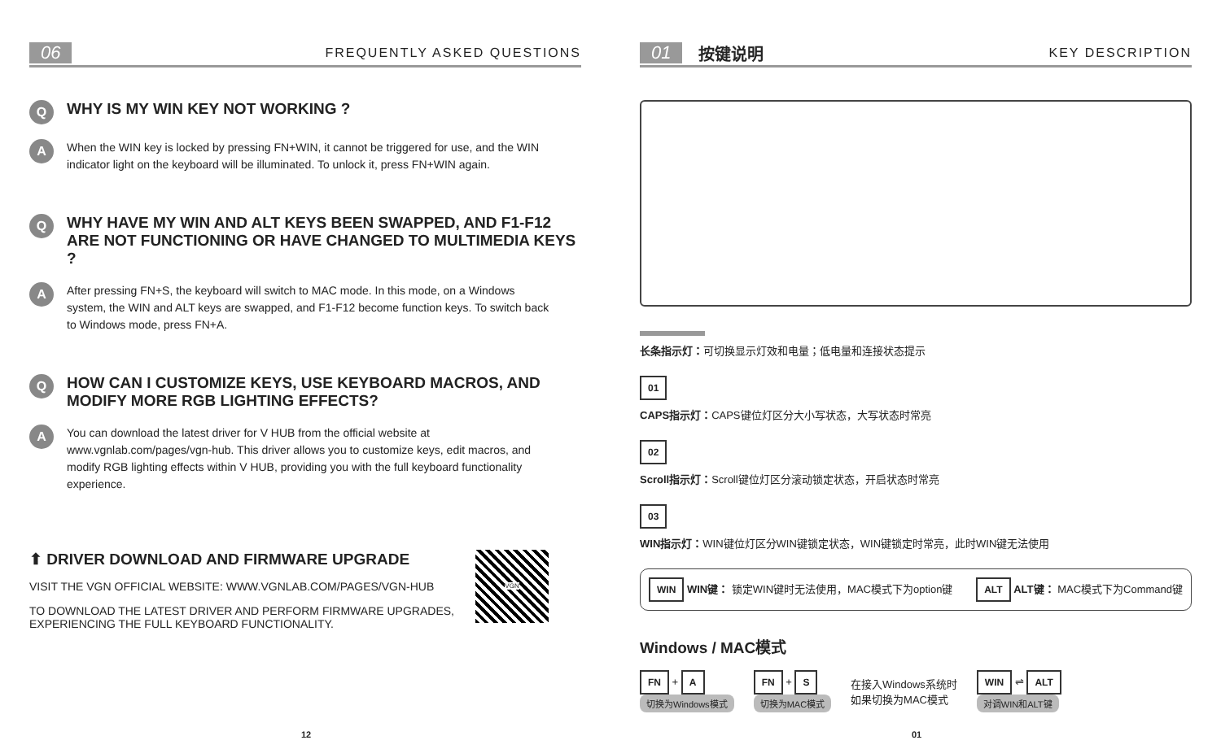06 FREQUENTLY ASKED QUESTIONS
Q WHY IS MY WIN KEY NOT WORKING ?
A When the WIN key is locked by pressing FN+WIN, it cannot be triggered for use, and the WIN indicator light on the keyboard will be illuminated. To unlock it, press FN+WIN again.
Q WHY HAVE MY WIN AND ALT KEYS BEEN SWAPPED, AND F1-F12 ARE NOT FUNCTIONING OR HAVE CHANGED TO MULTIMEDIA KEYS ?
A After pressing FN+S, the keyboard will switch to MAC mode. In this mode, on a Windows system, the WIN and ALT keys are swapped, and F1-F12 become function keys. To switch back to Windows mode, press FN+A.
Q HOW CAN I CUSTOMIZE KEYS, USE KEYBOARD MACROS, AND MODIFY MORE RGB LIGHTING EFFECTS?
A You can download the latest driver for V HUB from the official website at www.vgnlab.com/pages/vgn-hub. This driver allows you to customize keys, edit macros, and modify RGB lighting effects within V HUB, providing you with the full keyboard functionality experience.
⬆ DRIVER DOWNLOAD AND FIRMWARE UPGRADE
VISIT THE VGN OFFICIAL WEBSITE: WWW.VGNLAB.COM/PAGES/VGN-HUB
TO DOWNLOAD THE LATEST DRIVER AND PERFORM FIRMWARE UPGRADES, EXPERIENCING THE FULL KEYBOARD FUNCTIONALITY.
VGN
12
01 按键说明 KEY DESCRIPTION
长条指示灯：可切换显示灯效和电量；低电量和连接状态提示
01
CAPS指示灯：CAPS键位灯区分大小写状态，大写状态时常亮
02
Scroll指示灯：Scroll键位灯区分滚动锁定状态，开启状态时常亮
03
WIN指示灯：WIN键位灯区分WIN键锁定状态，WIN键锁定时常亮，此时WIN键无法使用
WIN WIN键： 锁定WIN键时无法使用，MAC模式下为option键
ALT ALT键： MAC模式下为Command键
Windows / MAC模式
FN + A
切换为Windows模式
FN + S
切换为MAC模式
在接入Windows系统时
如果切换为MAC模式
WIN ⇌ ALT
对调WIN和ALT键
01